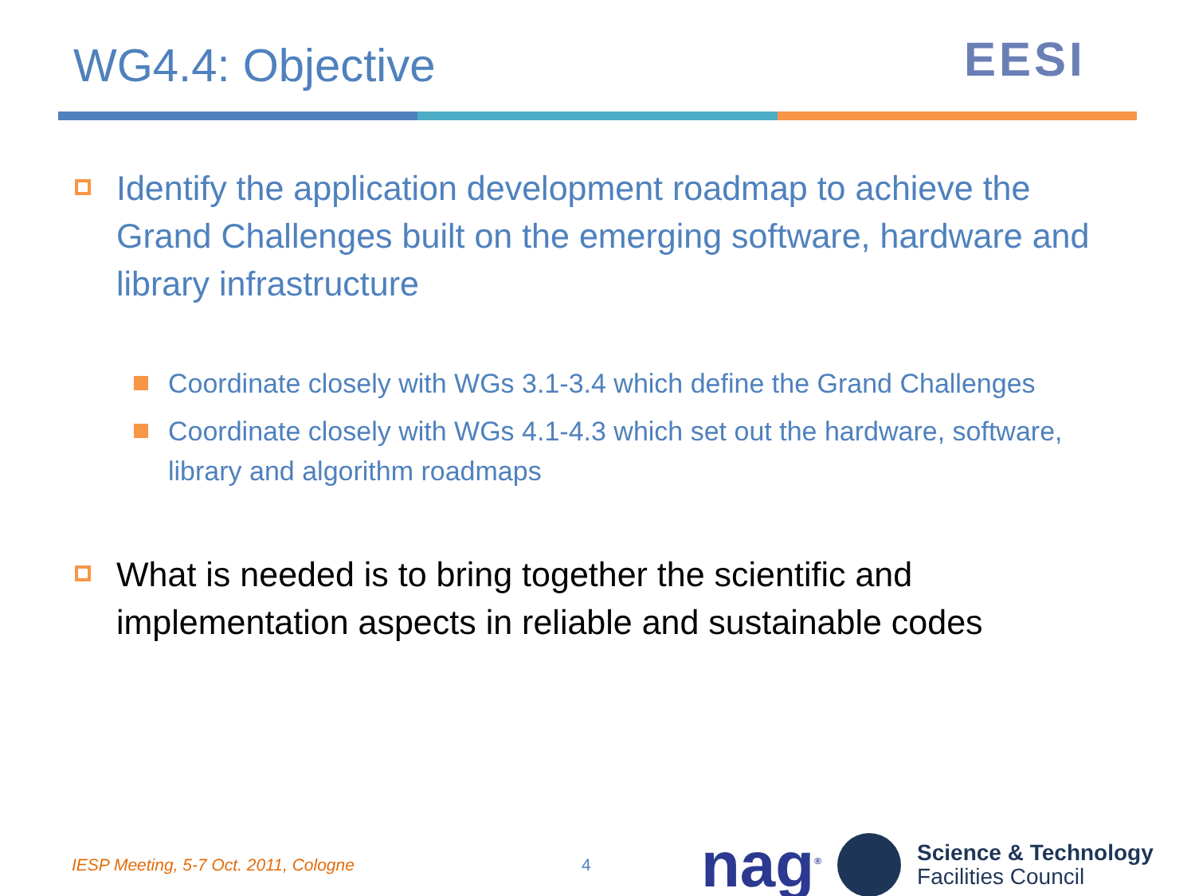WG4.4: Objective
EESI
Identify the application development roadmap to achieve the Grand Challenges built on the emerging software, hardware and library infrastructure
Coordinate closely with WGs 3.1-3.4 which define the Grand Challenges
Coordinate closely with WGs 4.1-4.3 which set out the hardware, software, library and algorithm roadmaps
What is needed is to bring together the scientific and implementation aspects in reliable and sustainable codes
IESP Meeting, 5-7 Oct. 2011, Cologne 4
nag<sup>®</sup>
Science & Technology
Facilities Council